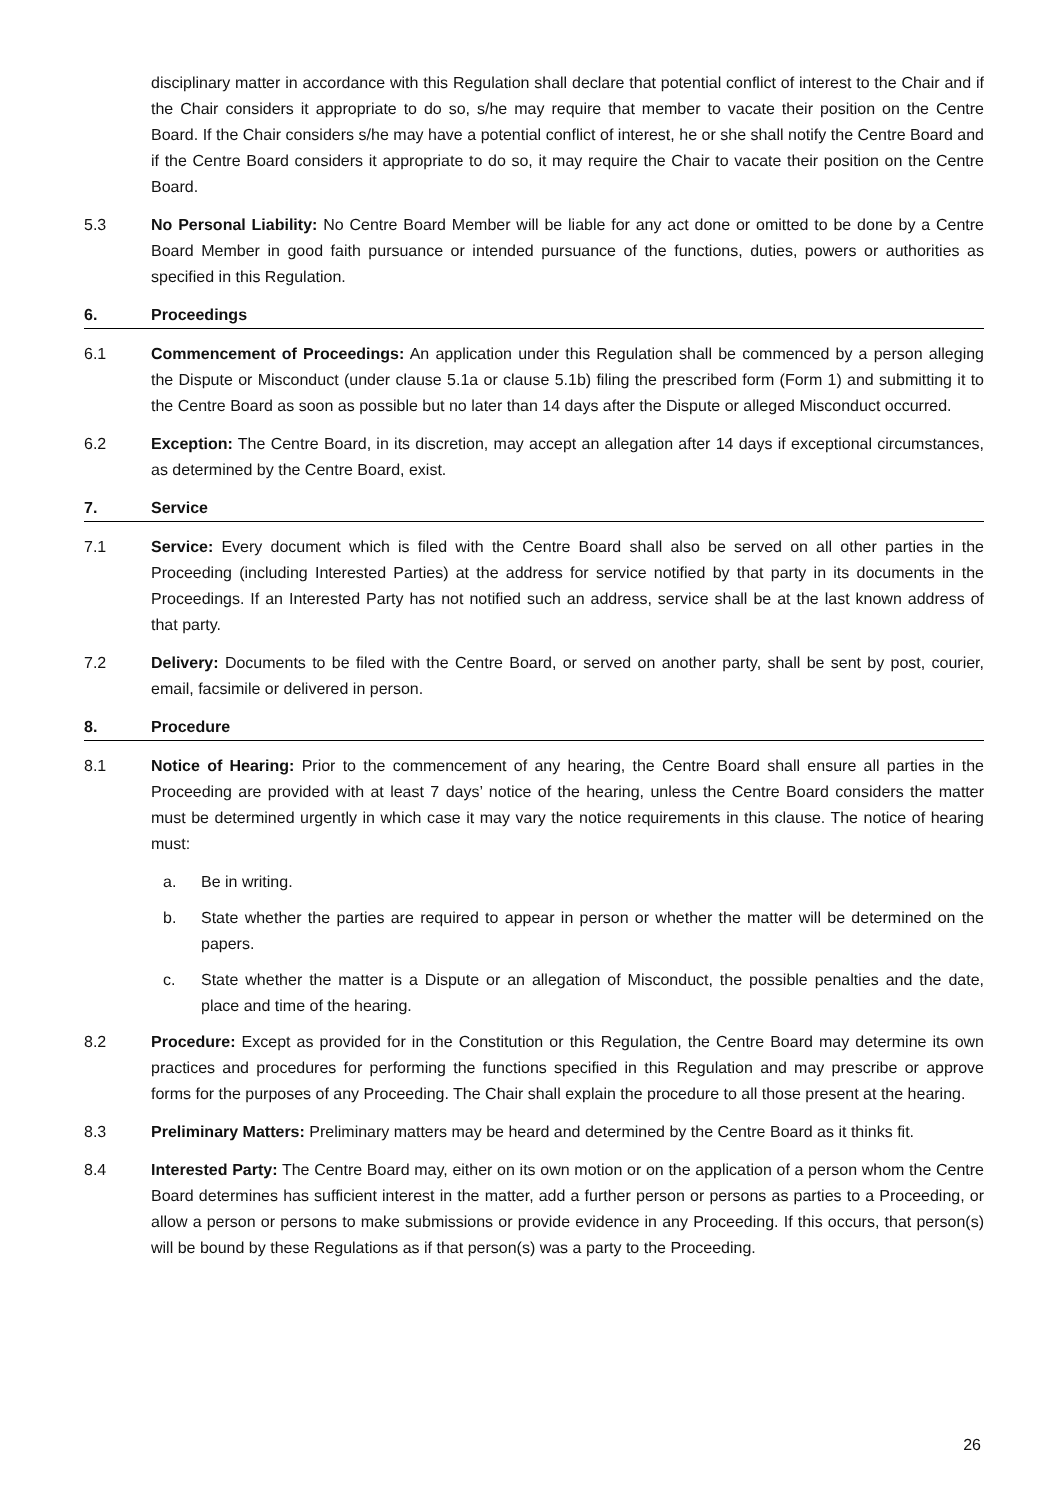disciplinary matter in accordance with this Regulation shall declare that potential conflict of interest to the Chair and if the Chair considers it appropriate to do so, s/he may require that member to vacate their position on the Centre Board. If the Chair considers s/he may have a potential conflict of interest, he or she shall notify the Centre Board and if the Centre Board considers it appropriate to do so, it may require the Chair to vacate their position on the Centre Board.
5.3 No Personal Liability: No Centre Board Member will be liable for any act done or omitted to be done by a Centre Board Member in good faith pursuance or intended pursuance of the functions, duties, powers or authorities as specified in this Regulation.
6. Proceedings
6.1 Commencement of Proceedings: An application under this Regulation shall be commenced by a person alleging the Dispute or Misconduct (under clause 5.1a or clause 5.1b) filing the prescribed form (Form 1) and submitting it to the Centre Board as soon as possible but no later than 14 days after the Dispute or alleged Misconduct occurred.
6.2 Exception: The Centre Board, in its discretion, may accept an allegation after 14 days if exceptional circumstances, as determined by the Centre Board, exist.
7. Service
7.1 Service: Every document which is filed with the Centre Board shall also be served on all other parties in the Proceeding (including Interested Parties) at the address for service notified by that party in its documents in the Proceedings. If an Interested Party has not notified such an address, service shall be at the last known address of that party.
7.2 Delivery: Documents to be filed with the Centre Board, or served on another party, shall be sent by post, courier, email, facsimile or delivered in person.
8. Procedure
8.1 Notice of Hearing: Prior to the commencement of any hearing, the Centre Board shall ensure all parties in the Proceeding are provided with at least 7 days’ notice of the hearing, unless the Centre Board considers the matter must be determined urgently in which case it may vary the notice requirements in this clause. The notice of hearing must:
a. Be in writing.
b. State whether the parties are required to appear in person or whether the matter will be determined on the papers.
c. State whether the matter is a Dispute or an allegation of Misconduct, the possible penalties and the date, place and time of the hearing.
8.2 Procedure: Except as provided for in the Constitution or this Regulation, the Centre Board may determine its own practices and procedures for performing the functions specified in this Regulation and may prescribe or approve forms for the purposes of any Proceeding. The Chair shall explain the procedure to all those present at the hearing.
8.3 Preliminary Matters: Preliminary matters may be heard and determined by the Centre Board as it thinks fit.
8.4 Interested Party: The Centre Board may, either on its own motion or on the application of a person whom the Centre Board determines has sufficient interest in the matter, add a further person or persons as parties to a Proceeding, or allow a person or persons to make submissions or provide evidence in any Proceeding. If this occurs, that person(s) will be bound by these Regulations as if that person(s) was a party to the Proceeding.
26